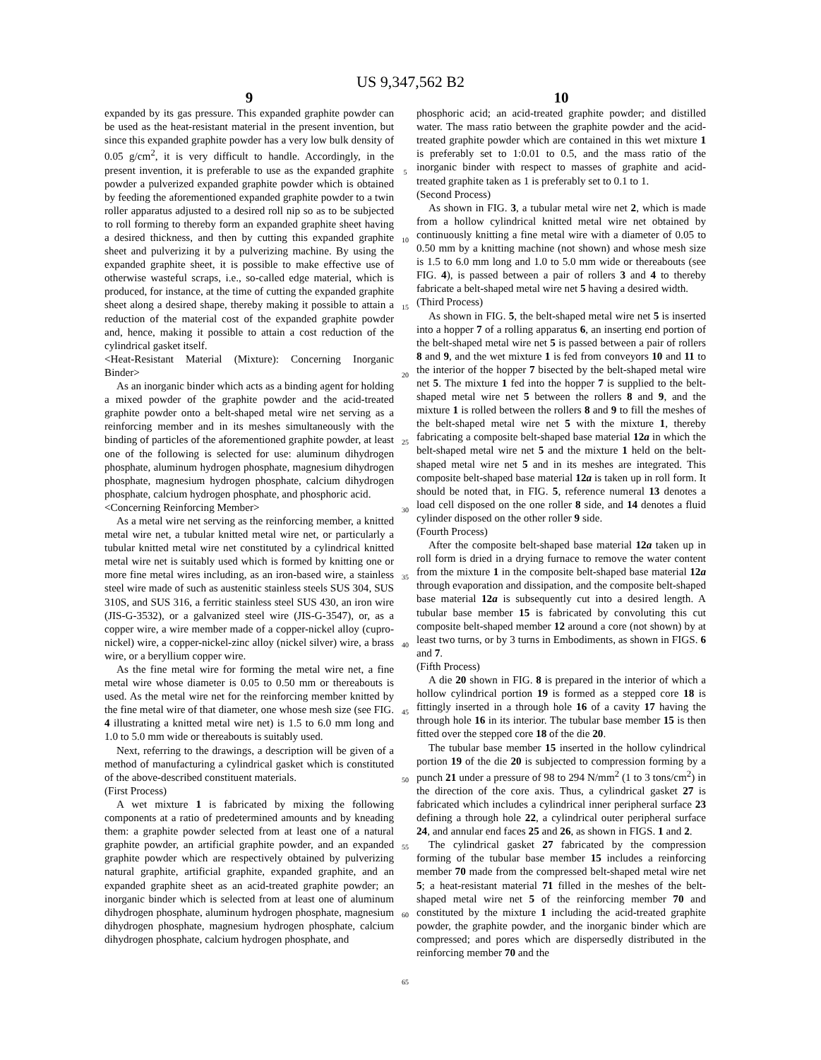US 9,347,562 B2
9
expanded by its gas pressure. This expanded graphite powder can be used as the heat-resistant material in the present invention, but since this expanded graphite powder has a very low bulk density of 0.05 g/cm<sup>2</sup>, it is very difficult to handle. Accordingly, in the present invention, it is preferable to use as the expanded graphite powder a pulverized expanded graphite powder which is obtained by feeding the aforementioned expanded graphite powder to a twin roller apparatus adjusted to a desired roll nip so as to be subjected to roll forming to thereby form an expanded graphite sheet having a desired thickness, and then by cutting this expanded graphite sheet and pulverizing it by a pulverizing machine. By using the expanded graphite sheet, it is possible to make effective use of otherwise wasteful scraps, i.e., so-called edge material, which is produced, for instance, at the time of cutting the expanded graphite sheet along a desired shape, thereby making it possible to attain a reduction of the material cost of the expanded graphite powder and, hence, making it possible to attain a cost reduction of the cylindrical gasket itself.
<Heat-Resistant Material (Mixture): Concerning Inorganic Binder>
As an inorganic binder which acts as a binding agent for holding a mixed powder of the graphite powder and the acid-treated graphite powder onto a belt-shaped metal wire net serving as a reinforcing member and in its meshes simultaneously with the binding of particles of the aforementioned graphite powder, at least one of the following is selected for use: aluminum dihydrogen phosphate, aluminum hydrogen phosphate, magnesium dihydrogen phosphate, magnesium hydrogen phosphate, calcium dihydrogen phosphate, calcium hydrogen phosphate, and phosphoric acid.
<Concerning Reinforcing Member>
As a metal wire net serving as the reinforcing member, a knitted metal wire net, a tubular knitted metal wire net, or particularly a tubular knitted metal wire net constituted by a cylindrical knitted metal wire net is suitably used which is formed by knitting one or more fine metal wires including, as an iron-based wire, a stainless steel wire made of such as austenitic stainless steels SUS 304, SUS 310S, and SUS 316, a ferritic stainless steel SUS 430, an iron wire (JIS-G-3532), or a galvanized steel wire (JIS-G-3547), or, as a copper wire, a wire member made of a copper-nickel alloy (cupro-nickel) wire, a copper-nickel-zinc alloy (nickel silver) wire, a brass wire, or a beryllium copper wire.
As the fine metal wire for forming the metal wire net, a fine metal wire whose diameter is 0.05 to 0.50 mm or thereabouts is used. As the metal wire net for the reinforcing member knitted by the fine metal wire of that diameter, one whose mesh size (see FIG. 4 illustrating a knitted metal wire net) is 1.5 to 6.0 mm long and 1.0 to 5.0 mm wide or thereabouts is suitably used.
Next, referring to the drawings, a description will be given of a method of manufacturing a cylindrical gasket which is constituted of the above-described constituent materials.
(First Process)
A wet mixture 1 is fabricated by mixing the following components at a ratio of predetermined amounts and by kneading them: a graphite powder selected from at least one of a natural graphite powder, an artificial graphite powder, and an expanded graphite powder which are respectively obtained by pulverizing natural graphite, artificial graphite, expanded graphite, and an expanded graphite sheet as an acid-treated graphite powder; an inorganic binder which is selected from at least one of aluminum dihydrogen phosphate, aluminum hydrogen phosphate, magnesium dihydrogen phosphate, magnesium hydrogen phosphate, calcium dihydrogen phosphate, calcium hydrogen phosphate, and
5
10
15
20
25
30
35
40
45
50
55
60
65
10
phosphoric acid; an acid-treated graphite powder; and distilled water. The mass ratio between the graphite powder and the acid-treated graphite powder which are contained in this wet mixture 1 is preferably set to 1:0.01 to 0.5, and the mass ratio of the inorganic binder with respect to masses of graphite and acid-treated graphite taken as 1 is preferably set to 0.1 to 1.
(Second Process)
As shown in FIG. 3, a tubular metal wire net 2, which is made from a hollow cylindrical knitted metal wire net obtained by continuously knitting a fine metal wire with a diameter of 0.05 to 0.50 mm by a knitting machine (not shown) and whose mesh size is 1.5 to 6.0 mm long and 1.0 to 5.0 mm wide or thereabouts (see FIG. 4), is passed between a pair of rollers 3 and 4 to thereby fabricate a belt-shaped metal wire net 5 having a desired width.
(Third Process)
As shown in FIG. 5, the belt-shaped metal wire net 5 is inserted into a hopper 7 of a rolling apparatus 6, an inserting end portion of the belt-shaped metal wire net 5 is passed between a pair of rollers 8 and 9, and the wet mixture 1 is fed from conveyors 10 and 11 to the interior of the hopper 7 bisected by the belt-shaped metal wire net 5. The mixture 1 fed into the hopper 7 is supplied to the belt-shaped metal wire net 5 between the rollers 8 and 9, and the mixture 1 is rolled between the rollers 8 and 9 to fill the meshes of the belt-shaped metal wire net 5 with the mixture 1, thereby fabricating a composite belt-shaped base material 12a in which the belt-shaped metal wire net 5 and the mixture 1 held on the belt-shaped metal wire net 5 and in its meshes are integrated. This composite belt-shaped base material 12a is taken up in roll form. It should be noted that, in FIG. 5, reference numeral 13 denotes a load cell disposed on the one roller 8 side, and 14 denotes a fluid cylinder disposed on the other roller 9 side.
(Fourth Process)
After the composite belt-shaped base material 12a taken up in roll form is dried in a drying furnace to remove the water content from the mixture 1 in the composite belt-shaped base material 12a through evaporation and dissipation, and the composite belt-shaped base material 12a is subsequently cut into a desired length. A tubular base member 15 is fabricated by convoluting this cut composite belt-shaped member 12 around a core (not shown) by at least two turns, or by 3 turns in Embodiments, as shown in FIGS. 6 and 7.
(Fifth Process)
A die 20 shown in FIG. 8 is prepared in the interior of which a hollow cylindrical portion 19 is formed as a stepped core 18 is fittingly inserted in a through hole 16 of a cavity 17 having the through hole 16 in its interior. The tubular base member 15 is then fitted over the stepped core 18 of the die 20.
The tubular base member 15 inserted in the hollow cylindrical portion 19 of the die 20 is subjected to compression forming by a punch 21 under a pressure of 98 to 294 N/mm<sup>2</sup> (1 to 3 tons/cm<sup>2</sup>) in the direction of the core axis. Thus, a cylindrical gasket 27 is fabricated which includes a cylindrical inner peripheral surface 23 defining a through hole 22, a cylindrical outer peripheral surface 24, and annular end faces 25 and 26, as shown in FIGS. 1 and 2.
The cylindrical gasket 27 fabricated by the compression forming of the tubular base member 15 includes a reinforcing member 70 made from the compressed belt-shaped metal wire net 5; a heat-resistant material 71 filled in the meshes of the belt-shaped metal wire net 5 of the reinforcing member 70 and constituted by the mixture 1 including the acid-treated graphite powder, the graphite powder, and the inorganic binder which are compressed; and pores which are dispersedly distributed in the reinforcing member 70 and the